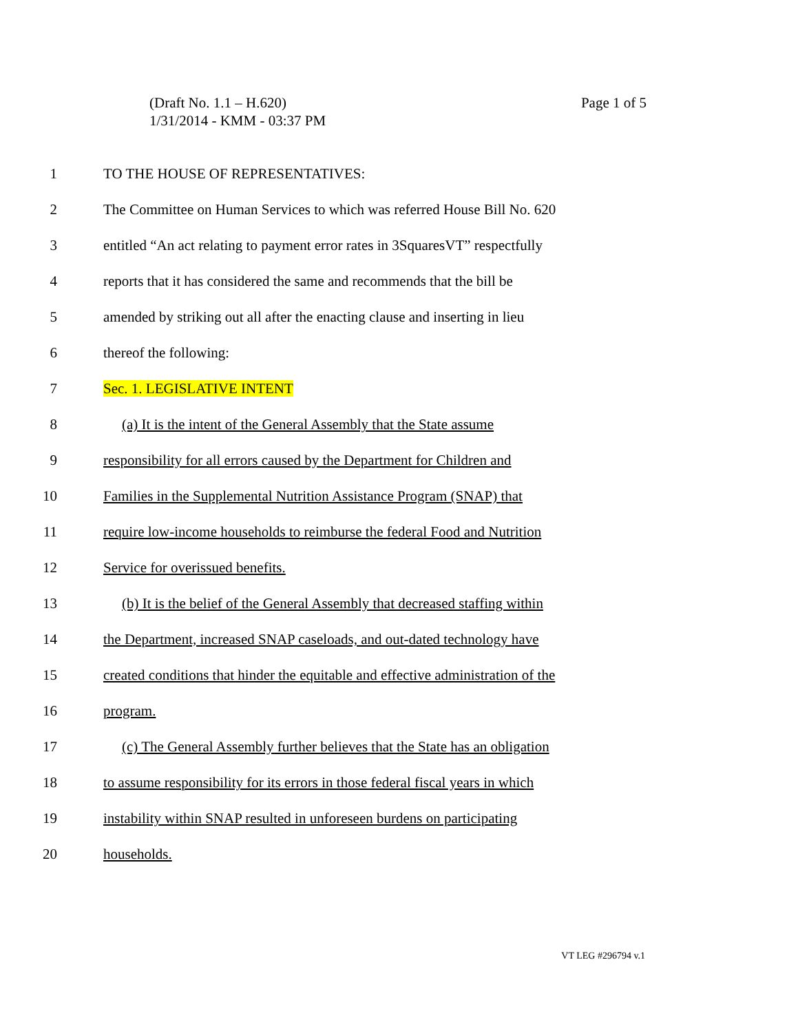Page 1 of 5 (Draft No. 1.1 – H.620)
1/31/2014 - KMM - 03:37 PM
1 TO THE HOUSE OF REPRESENTATIVES:
2 The Committee on Human Services to which was referred House Bill No. 620
3 entitled “An act relating to payment error rates in 3SquaresVT” respectfully
4 reports that it has considered the same and recommends that the bill be
5 amended by striking out all after the enacting clause and inserting in lieu
6 thereof the following:
7 Sec. 1. LEGISLATIVE INTENT
8 (a) It is the intent of the General Assembly that the State assume
9 responsibility for all errors caused by the Department for Children and
10 Families in the Supplemental Nutrition Assistance Program (SNAP) that
11 require low-income households to reimburse the federal Food and Nutrition
12 Service for overissued benefits.
13 (b) It is the belief of the General Assembly that decreased staffing within
14 the Department, increased SNAP caseloads, and out-dated technology have
15 created conditions that hinder the equitable and effective administration of the
16 program.
17 (c) The General Assembly further believes that the State has an obligation
18 to assume responsibility for its errors in those federal fiscal years in which
19 instability within SNAP resulted in unforeseen burdens on participating
20 households.
VT LEG #296794 v.1